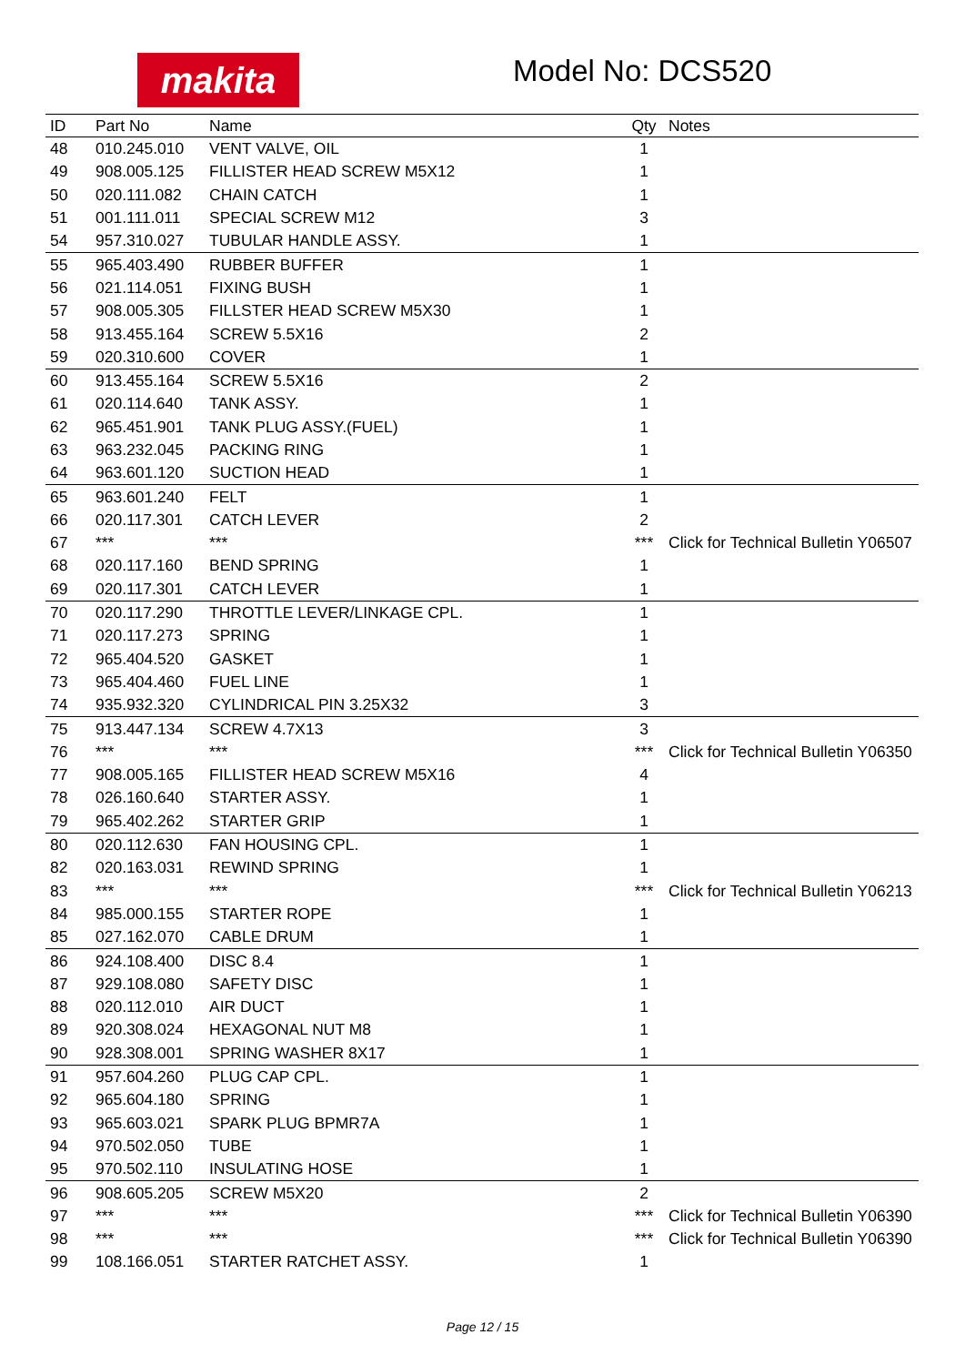makita
Model No: DCS520
| ID | Part No | Name | Qty | Notes |
| --- | --- | --- | --- | --- |
| 48 | 010.245.010 | VENT VALVE, OIL | 1 | |
| 49 | 908.005.125 | FILLISTER HEAD SCREW M5X12 | 1 | |
| 50 | 020.111.082 | CHAIN CATCH | 1 | |
| 51 | 001.111.011 | SPECIAL SCREW M12 | 3 | |
| 54 | 957.310.027 | TUBULAR HANDLE ASSY. | 1 | |
| 55 | 965.403.490 | RUBBER BUFFER | 1 | |
| 56 | 021.114.051 | FIXING BUSH | 1 | |
| 57 | 908.005.305 | FILLSTER HEAD SCREW M5X30 | 1 | |
| 58 | 913.455.164 | SCREW 5.5X16 | 2 | |
| 59 | 020.310.600 | COVER | 1 | |
| 60 | 913.455.164 | SCREW 5.5X16 | 2 | |
| 61 | 020.114.640 | TANK ASSY. | 1 | |
| 62 | 965.451.901 | TANK PLUG ASSY.(FUEL) | 1 | |
| 63 | 963.232.045 | PACKING RING | 1 | |
| 64 | 963.601.120 | SUCTION HEAD | 1 | |
| 65 | 963.601.240 | FELT | 1 | |
| 66 | 020.117.301 | CATCH LEVER | 2 | |
| 67 | *** | *** | *** | Click for Technical Bulletin Y06507 |
| 68 | 020.117.160 | BEND SPRING | 1 | |
| 69 | 020.117.301 | CATCH LEVER | 1 | |
| 70 | 020.117.290 | THROTTLE LEVER/LINKAGE CPL. | 1 | |
| 71 | 020.117.273 | SPRING | 1 | |
| 72 | 965.404.520 | GASKET | 1 | |
| 73 | 965.404.460 | FUEL LINE | 1 | |
| 74 | 935.932.320 | CYLINDRICAL PIN 3.25X32 | 3 | |
| 75 | 913.447.134 | SCREW 4.7X13 | 3 | |
| 76 | *** | *** | *** | Click for Technical Bulletin Y06350 |
| 77 | 908.005.165 | FILLISTER HEAD SCREW M5X16 | 4 | |
| 78 | 026.160.640 | STARTER ASSY. | 1 | |
| 79 | 965.402.262 | STARTER GRIP | 1 | |
| 80 | 020.112.630 | FAN HOUSING CPL. | 1 | |
| 82 | 020.163.031 | REWIND SPRING | 1 | |
| 83 | *** | *** | *** | Click for Technical Bulletin Y06213 |
| 84 | 985.000.155 | STARTER ROPE | 1 | |
| 85 | 027.162.070 | CABLE DRUM | 1 | |
| 86 | 924.108.400 | DISC 8.4 | 1 | |
| 87 | 929.108.080 | SAFETY DISC | 1 | |
| 88 | 020.112.010 | AIR DUCT | 1 | |
| 89 | 920.308.024 | HEXAGONAL NUT M8 | 1 | |
| 90 | 928.308.001 | SPRING WASHER 8X17 | 1 | |
| 91 | 957.604.260 | PLUG CAP CPL. | 1 | |
| 92 | 965.604.180 | SPRING | 1 | |
| 93 | 965.603.021 | SPARK PLUG BPMR7A | 1 | |
| 94 | 970.502.050 | TUBE | 1 | |
| 95 | 970.502.110 | INSULATING HOSE | 1 | |
| 96 | 908.605.205 | SCREW M5X20 | 2 | |
| 97 | *** | *** | *** | Click for Technical Bulletin Y06390 |
| 98 | *** | *** | *** | Click for Technical Bulletin Y06390 |
| 99 | 108.166.051 | STARTER RATCHET ASSY. | 1 | |
Page 12 / 15